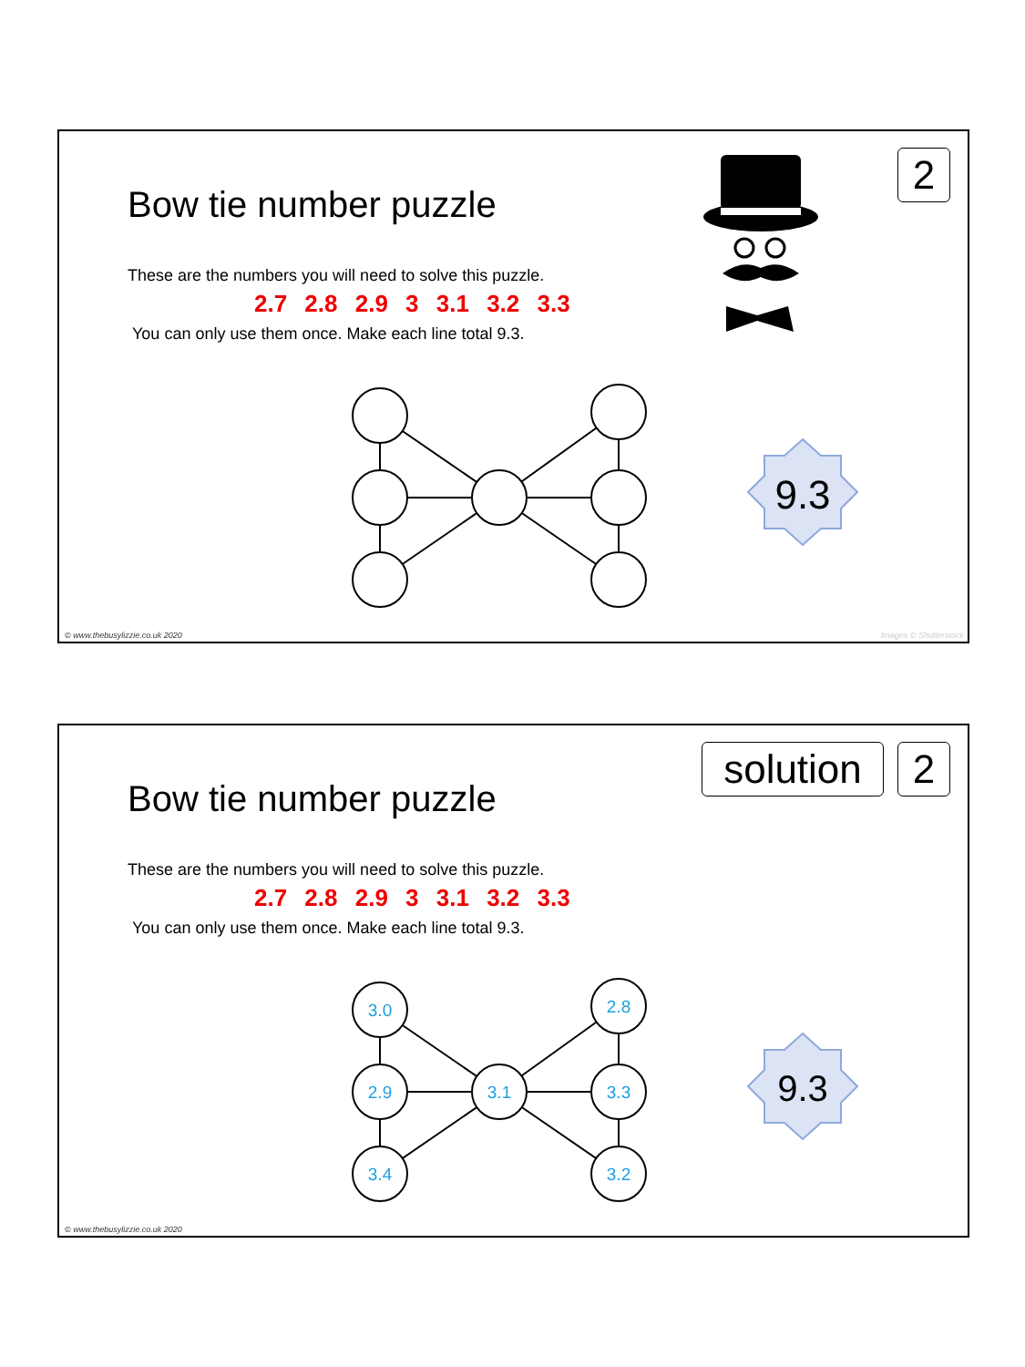9.3
Bow tie number puzzle
These are the numbers you will need to solve this puzzle.
2.7 2.8 2.9 3 3.1 3.2 3.3
You can only use them once. Make each line total 9.3.
2
© www.thebusylizzie.co.uk 2020 Images © Shutterstock
3.0
2.9
3.4
3.1
2.8
3.3
3.2
9.3
Bow tie number puzzle
These are the numbers you will need to solve this puzzle.
2.7 2.8 2.9 3 3.1 3.2 3.3
You can only use them once. Make each line total 9.3.
solution
2
© www.thebusylizzie.co.uk 2020